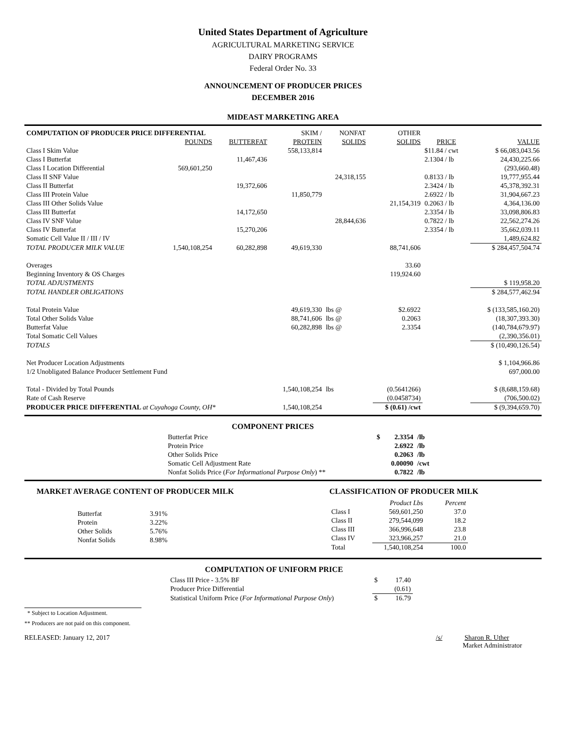United States Department of Agriculture
AGRICULTURAL MARKETING SERVICE
DAIRY PROGRAMS
Federal Order No. 33
ANNOUNCEMENT OF PRODUCER PRICES
DECEMBER 2016
MIDEAST MARKETING AREA
| COMPUTATION OF PRODUCER PRICE DIFFERENTIAL | | | SKIM / | NONFAT | | OTHER | | |
| | POUNDS | BUTTERFAT | PROTEIN | SOLIDS | | SOLIDS | PRICE | VALUE |
| Class I Skim Value | | | 558,133,814 | | | | $11.84 / cwt | $ 66,083,043.56 |
| Class I Butterfat | | 11,467,436 | | | | | 2.1304 / lb | 24,430,225.66 |
| Class I Location Differential | 569,601,250 | | | | | | | (293,660.48) |
| Class II SNF Value | | | | 24,318,155 | | | 0.8133 / lb | 19,777,955.44 |
| Class II Butterfat | | 19,372,606 | | | | | 2.3424 / lb | 45,378,392.31 |
| Class III Protein Value | | | 11,850,779 | | | | 2.6922 / lb | 31,904,667.23 |
| Class III Other Solids Value | | | | | | 21,154,319 | 0.2063 / lb | 4,364,136.00 |
| Class III Butterfat | | 14,172,650 | | | | | 2.3354 / lb | 33,098,806.83 |
| Class IV SNF Value | | | | 28,844,636 | | | 0.7822 / lb | 22,562,274.26 |
| Class IV Butterfat | | 15,270,206 | | | | | 2.3354 / lb | 35,662,039.11 |
| Somatic Cell Value II / III / IV | | | | | | | | 1,489,624.82 |
| TOTAL PRODUCER MILK VALUE | 1,540,108,254 | 60,282,898 | 49,619,330 | | | 88,741,606 | | $ 284,457,504.74 |
| Overages | | | | | | 33.60 | | |
| Beginning Inventory & OS Charges | | | | | | 119,924.60 | | |
| TOTAL ADJUSTMENTS | | | | | | | | $ 119,958.20 |
| TOTAL HANDLER OBLIGATIONS | | | | | | | | $ 284,577,462.94 |
| Total Protein Value | | | 49,619,330 | lbs @ | | $2.6922 | | $ (133,585,160.20) |
| Total Other Solids Value | | | 88,741,606 | lbs @ | | 0.2063 | | (18,307,393.30) |
| Butterfat Value | | | 60,282,898 | lbs @ | | 2.3354 | | (140,784,679.97) |
| Total Somatic Cell Values | | | | | | | | (2,390,356.01) |
| TOTALS | | | | | | | | $ (10,490,126.54) |
| Net Producer Location Adjustments | | | | | | | | $ 1,104,966.86 |
| 1/2 Unobligated Balance Producer Settlement Fund | | | | | | | | 697,000.00 |
| Total - Divided by Total Pounds | | | 1,540,108,254 | lbs | | (0.5641266) | | $ (8,688,159.68) |
| Rate of Cash Reserve | | | | | | (0.0458734) | | (706,500.02) |
| PRODUCER PRICE DIFFERENTIAL at Cuyahoga County, OH* | | | 1,540,108,254 | | | $ (0.61) /cwt | | $ (9,394,659.70) |
COMPONENT PRICES
| Butterfat Price | $ | 2.3354 | /lb |
| Protein Price | | 2.6922 | /lb |
| Other Solids Price | | 0.2063 | /lb |
| Somatic Cell Adjustment Rate | | 0.00090 | /cwt |
| Nonfat Solids Price ( For Informational Purpose Only ) ** | | 0.7822 | /lb |
MARKET AVERAGE CONTENT OF PRODUCER MILK
| Butterfat | 3.91% |
| Protein | 3.22% |
| Other Solids | 5.76% |
| Nonfat Solids | 8.98% |
CLASSIFICATION OF PRODUCER MILK
| | Product Lbs | Percent |
| Class I | 569,601,250 | 37.0 |
| Class II | 279,544,099 | 18.2 |
| Class III | 366,996,648 | 23.8 |
| Class IV | 323,966,257 | 21.0 |
| Total | 1,540,108,254 | 100.0 |
COMPUTATION OF UNIFORM PRICE
| Class III Price - 3.5% BF | $ | 17.40 |
| Producer Price Differential | | (0.61) |
| Statistical Uniform Price ( For Informational Purpose Only ) | $ | 16.79 |
* Subject to Location Adjustment.
** Producers are not paid on this component.
RELEASED: January 12, 2017 /s/ Sharon R. Uther
Market Administrator